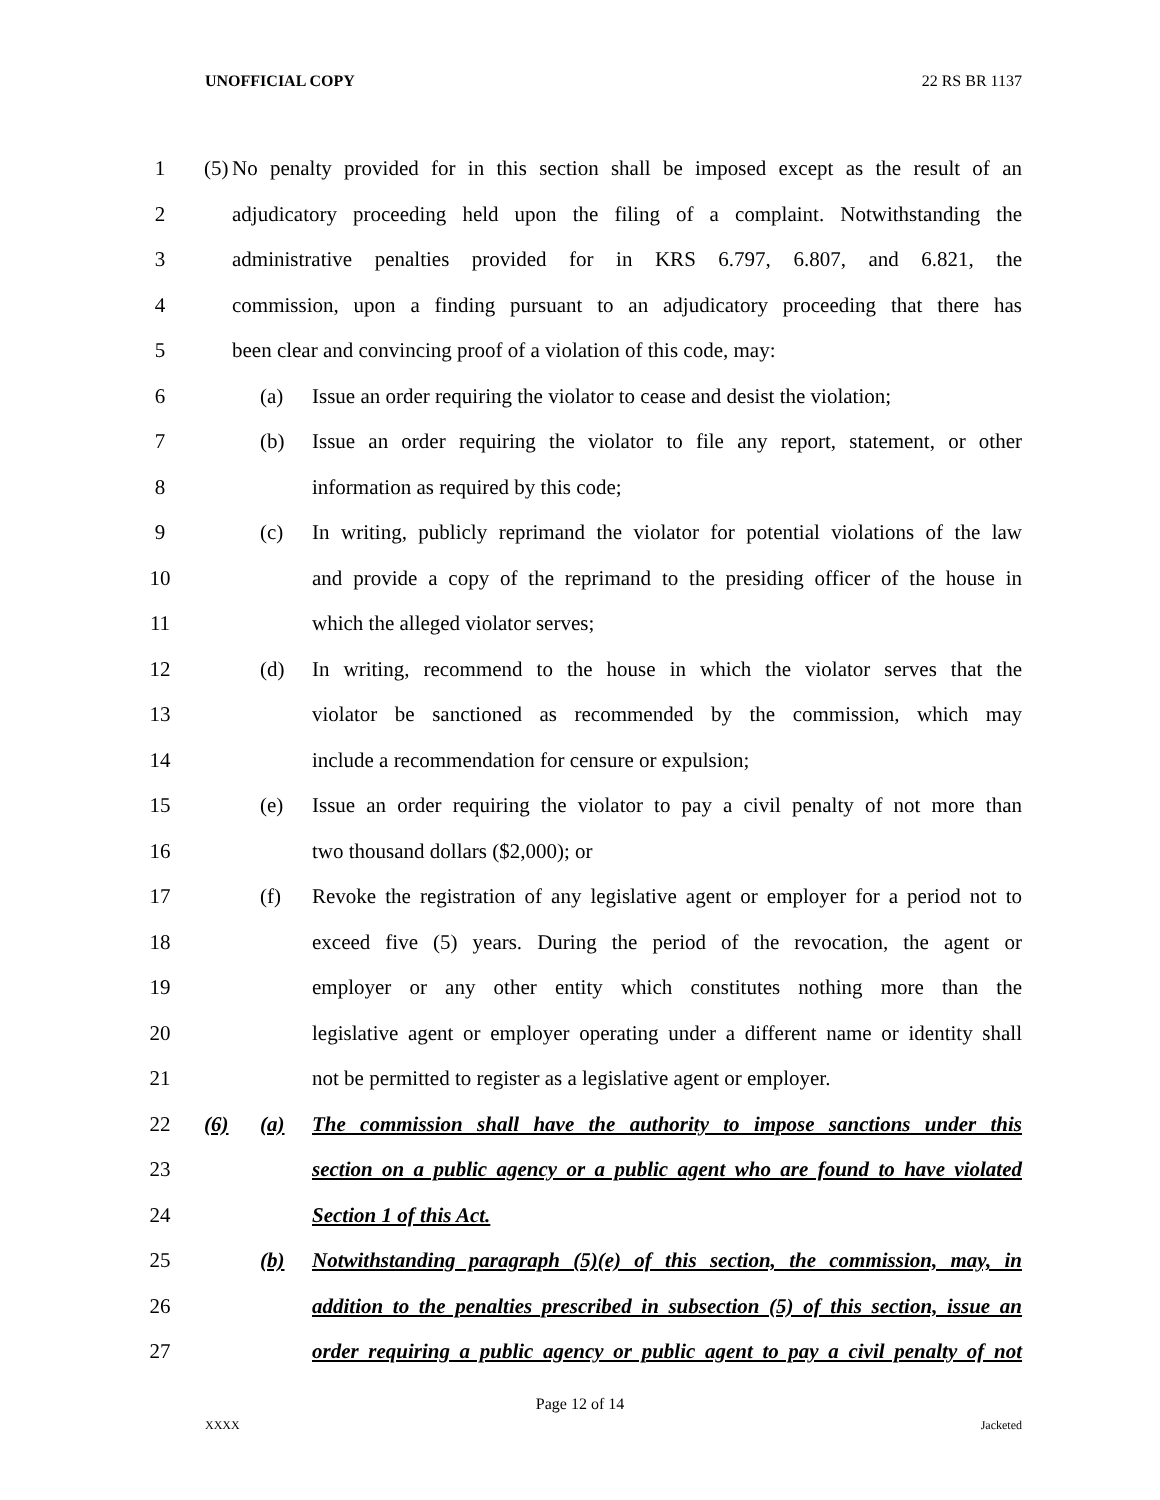UNOFFICIAL COPY 22 RS BR 1137
1 (5) No penalty provided for in this section shall be imposed except as the result of an
2 adjudicatory proceeding held upon the filing of a complaint. Notwithstanding the
3 administrative penalties provided for in KRS 6.797, 6.807, and 6.821, the
4 commission, upon a finding pursuant to an adjudicatory proceeding that there has
5 been clear and convincing proof of a violation of this code, may:
6 (a) Issue an order requiring the violator to cease and desist the violation;
7 (b) Issue an order requiring the violator to file any report, statement, or other
8 information as required by this code;
9 (c) In writing, publicly reprimand the violator for potential violations of the law
10 and provide a copy of the reprimand to the presiding officer of the house in
11 which the alleged violator serves;
12 (d) In writing, recommend to the house in which the violator serves that the
13 violator be sanctioned as recommended by the commission, which may
14 include a recommendation for censure or expulsion;
15 (e) Issue an order requiring the violator to pay a civil penalty of not more than
16 two thousand dollars ($2,000); or
17 (f) Revoke the registration of any legislative agent or employer for a period not to
18 exceed five (5) years. During the period of the revocation, the agent or
19 employer or any other entity which constitutes nothing more than the
20 legislative agent or employer operating under a different name or identity shall
21 not be permitted to register as a legislative agent or employer.
22 (6) (a) The commission shall have the authority to impose sanctions under this
23 section on a public agency or a public agent who are found to have violated
24 Section 1 of this Act.
25 (b) Notwithstanding paragraph (5)(e) of this section, the commission, may, in
26 addition to the penalties prescribed in subsection (5) of this section, issue an
27 order requiring a public agency or public agent to pay a civil penalty of not
Page 12 of 14
XXXX Jacketed